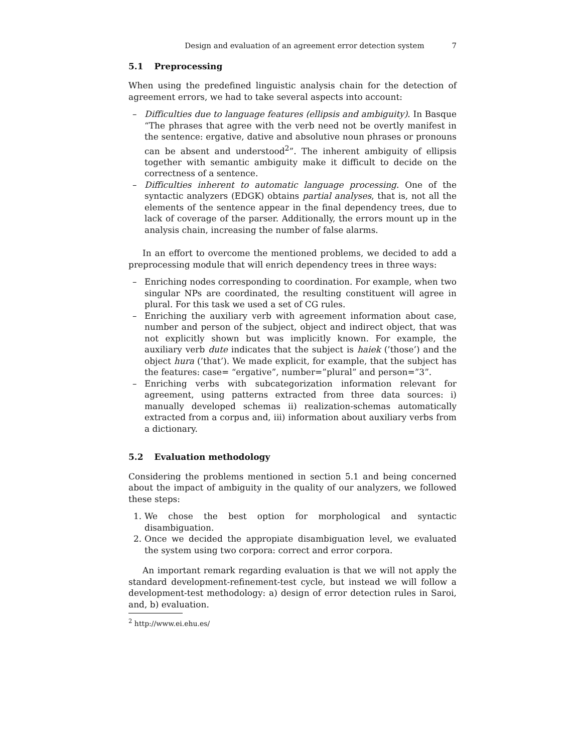Design and evaluation of an agreement error detection system 7
5.1 Preprocessing
When using the predefined linguistic analysis chain for the detection of agreement errors, we had to take several aspects into account:
– Difficulties due to language features (ellipsis and ambiguity). In Basque “The phrases that agree with the verb need not be overtly manifest in the sentence: ergative, dative and absolutive noun phrases or pronouns can be absent and understood<sup>2</sup>”. The inherent ambiguity of ellipsis together with semantic ambiguity make it difficult to decide on the correctness of a sentence.
– Difficulties inherent to automatic language processing. One of the syntactic analyzers (EDGK) obtains partial analyses, that is, not all the elements of the sentence appear in the final dependency trees, due to lack of coverage of the parser. Additionally, the errors mount up in the analysis chain, increasing the number of false alarms.
In an effort to overcome the mentioned problems, we decided to add a preprocessing module that will enrich dependency trees in three ways:
– Enriching nodes corresponding to coordination. For example, when two singular NPs are coordinated, the resulting constituent will agree in plural. For this task we used a set of CG rules.
– Enriching the auxiliary verb with agreement information about case, number and person of the subject, object and indirect object, that was not explicitly shown but was implicitly known. For example, the auxiliary verb dute indicates that the subject is haiek (’those’) and the object hura (’that’). We made explicit, for example, that the subject has the features: case= “ergative”, number=”plural” and person=”3”.
– Enriching verbs with subcategorization information relevant for agreement, using patterns extracted from three data sources: i) manually developed schemas ii) realization-schemas automatically extracted from a corpus and, iii) information about auxiliary verbs from a dictionary.
5.2 Evaluation methodology
Considering the problems mentioned in section 5.1 and being concerned about the impact of ambiguity in the quality of our analyzers, we followed these steps:
1. We chose the best option for morphological and syntactic disambiguation.
2. Once we decided the appropiate disambiguation level, we evaluated the system using two corpora: correct and error corpora.
An important remark regarding evaluation is that we will not apply the standard development-refinement-test cycle, but instead we will follow a development-test methodology: a) design of error detection rules in Saroi, and, b) evaluation.
<sup>2</sup> http://www.ei.ehu.es/